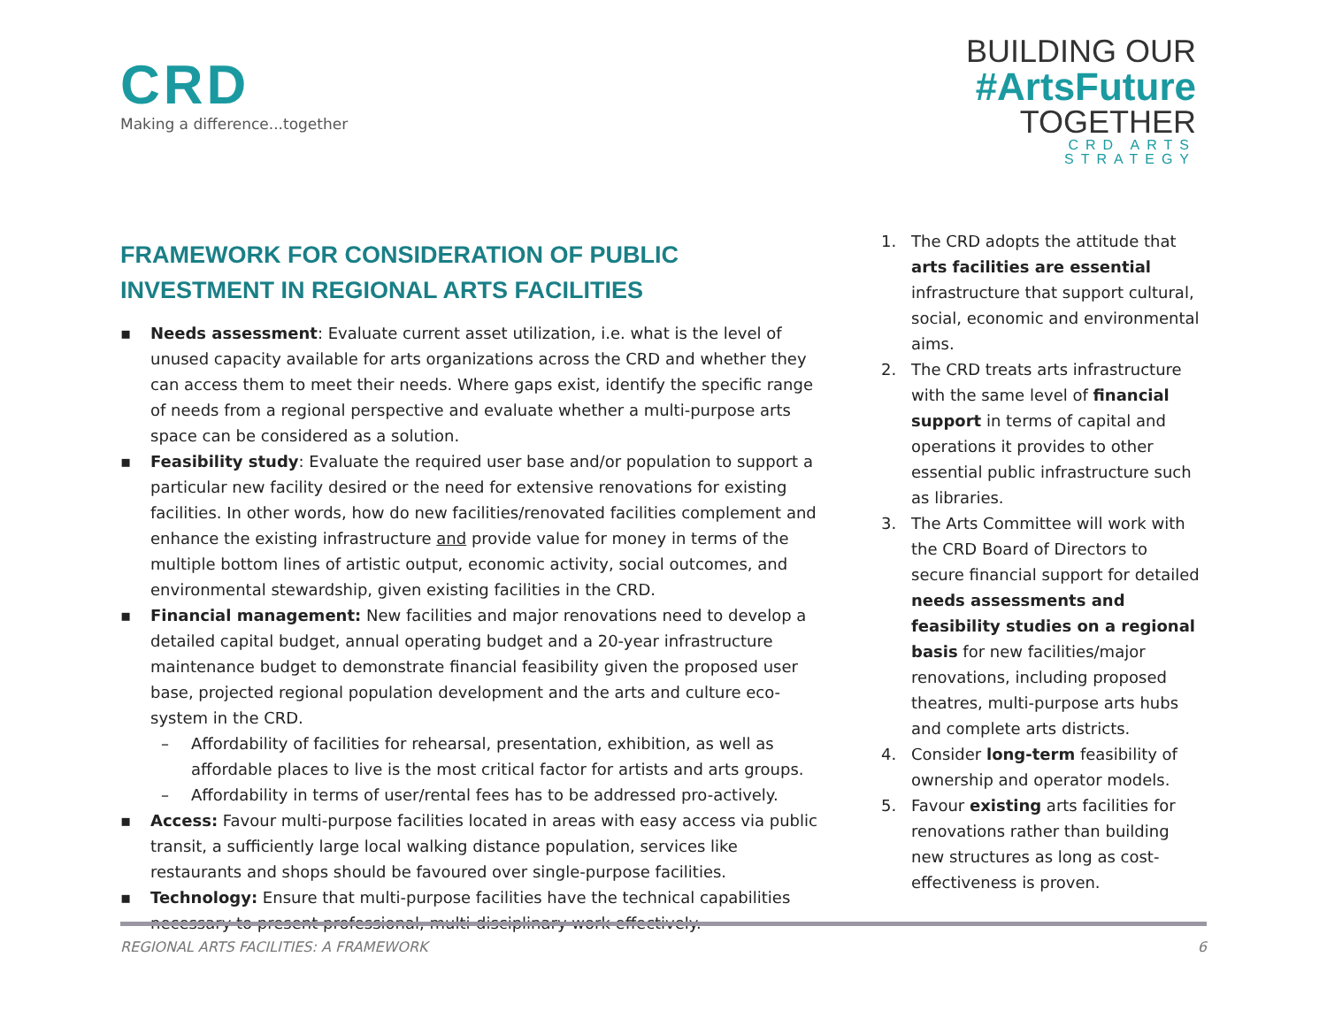CRD
Making a difference...together
BUILDING OUR
#ArtsFuture
TOGETHER
CRD ARTS
STRATEGY
FRAMEWORK FOR CONSIDERATION OF PUBLIC INVESTMENT IN REGIONAL ARTS FACILITIES
▪ Needs assessment: Evaluate current asset utilization, i.e. what is the level of unused capacity available for arts organizations across the CRD and whether they can access them to meet their needs. Where gaps exist, identify the specific range of needs from a regional perspective and evaluate whether a multi-purpose arts space can be considered as a solution.
▪ Feasibility study: Evaluate the required user base and/or population to support a particular new facility desired or the need for extensive renovations for existing facilities. In other words, how do new facilities/renovated facilities complement and enhance the existing infrastructure and provide value for money in terms of the multiple bottom lines of artistic output, economic activity, social outcomes, and environmental stewardship, given existing facilities in the CRD.
▪ Financial management: New facilities and major renovations need to develop a detailed capital budget, annual operating budget and a 20-year infrastructure maintenance budget to demonstrate financial feasibility given the proposed user base, projected regional population development and the arts and culture eco-system in the CRD.
– Affordability of facilities for rehearsal, presentation, exhibition, as well as affordable places to live is the most critical factor for artists and arts groups.
– Affordability in terms of user/rental fees has to be addressed pro-actively.
▪ Access: Favour multi-purpose facilities located in areas with easy access via public transit, a sufficiently large local walking distance population, services like restaurants and shops should be favoured over single-purpose facilities.
▪ Technology: Ensure that multi-purpose facilities have the technical capabilities necessary to present professional, multi-disciplinary work effectively.
1. The CRD adopts the attitude that arts facilities are essential infrastructure that support cultural, social, economic and environmental aims.
2. The CRD treats arts infrastructure with the same level of financial support in terms of capital and operations it provides to other essential public infrastructure such as libraries.
3. The Arts Committee will work with the CRD Board of Directors to secure financial support for detailed needs assessments and feasibility studies on a regional basis for new facilities/major renovations, including proposed theatres, multi-purpose arts hubs and complete arts districts.
4. Consider long-term feasibility of ownership and operator models.
5. Favour existing arts facilities for renovations rather than building new structures as long as cost-effectiveness is proven.
REGIONAL ARTS FACILITIES: A FRAMEWORK 6